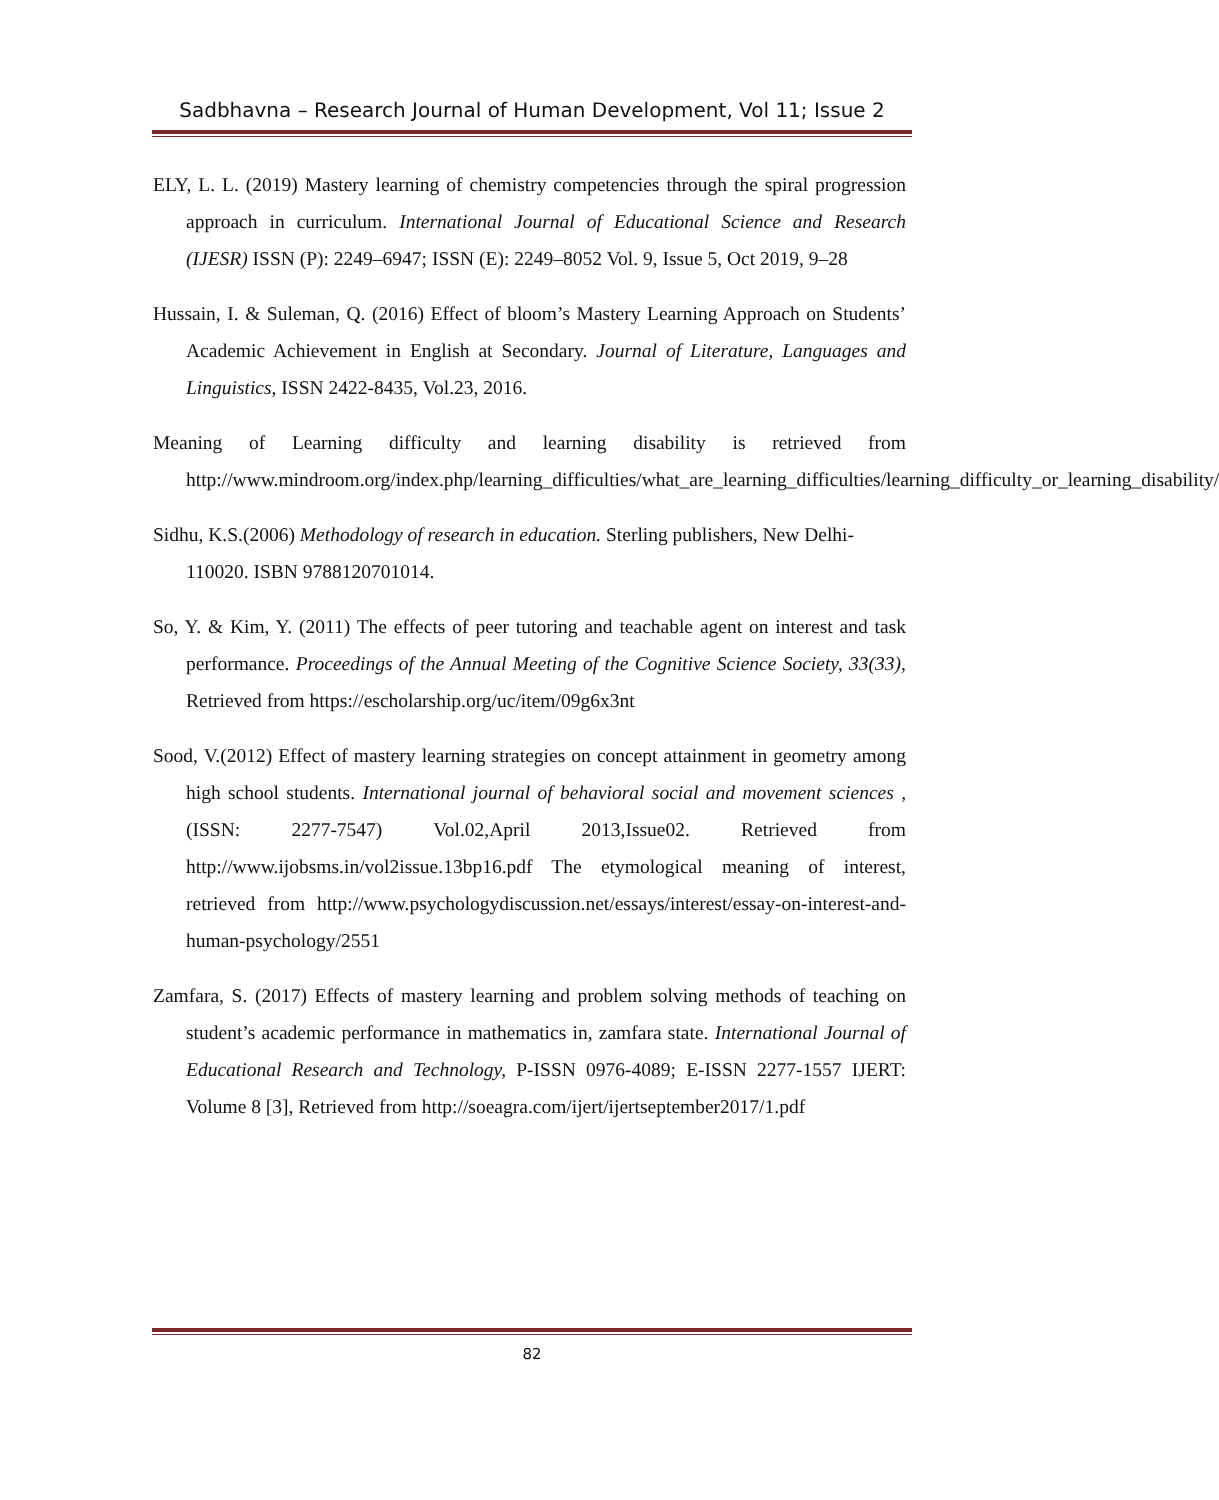Sadbhavna – Research Journal of Human Development, Vol 11; Issue 2
ELY, L. L. (2019) Mastery learning of chemistry competencies through the spiral progression approach in curriculum. International Journal of Educational Science and Research (IJESR) ISSN (P): 2249–6947; ISSN (E): 2249–8052 Vol. 9, Issue 5, Oct 2019, 9–28
Hussain, I. & Suleman, Q. (2016) Effect of bloom’s Mastery Learning Approach on Students’ Academic Achievement in English at Secondary. Journal of Literature, Languages and Linguistics, ISSN 2422-8435, Vol.23, 2016.
Meaning of Learning difficulty and learning disability is retrieved from http://www.mindroom.org/index.php/learning_difficulties/what_are_learning_difficulties/learning_difficulty_or_learning_disability/
Sidhu, K.S.(2006) Methodology of research in education. Sterling publishers, New Delhi-110020. ISBN 9788120701014.
So, Y. & Kim, Y. (2011) The effects of peer tutoring and teachable agent on interest and task performance. Proceedings of the Annual Meeting of the Cognitive Science Society, 33(33), Retrieved from https://escholarship.org/uc/item/09g6x3nt
Sood, V.(2012) Effect of mastery learning strategies on concept attainment in geometry among high school students. International journal of behavioral social and movement sciences ,(ISSN: 2277-7547) Vol.02,April 2013,Issue02. Retrieved from http://www.ijobsms.in/vol2issue.13bp16.pdf The etymological meaning of interest, retrieved from http://www.psychologydiscussion.net/essays/interest/essay-on-interest-and-human-psychology/2551
Zamfara, S. (2017) Effects of mastery learning and problem solving methods of teaching on student’s academic performance in mathematics in, zamfara state. International Journal of Educational Research and Technology, P-ISSN 0976-4089; E-ISSN 2277-1557 IJERT: Volume 8 [3], Retrieved from http://soeagra.com/ijert/ijertseptember2017/1.pdf
82